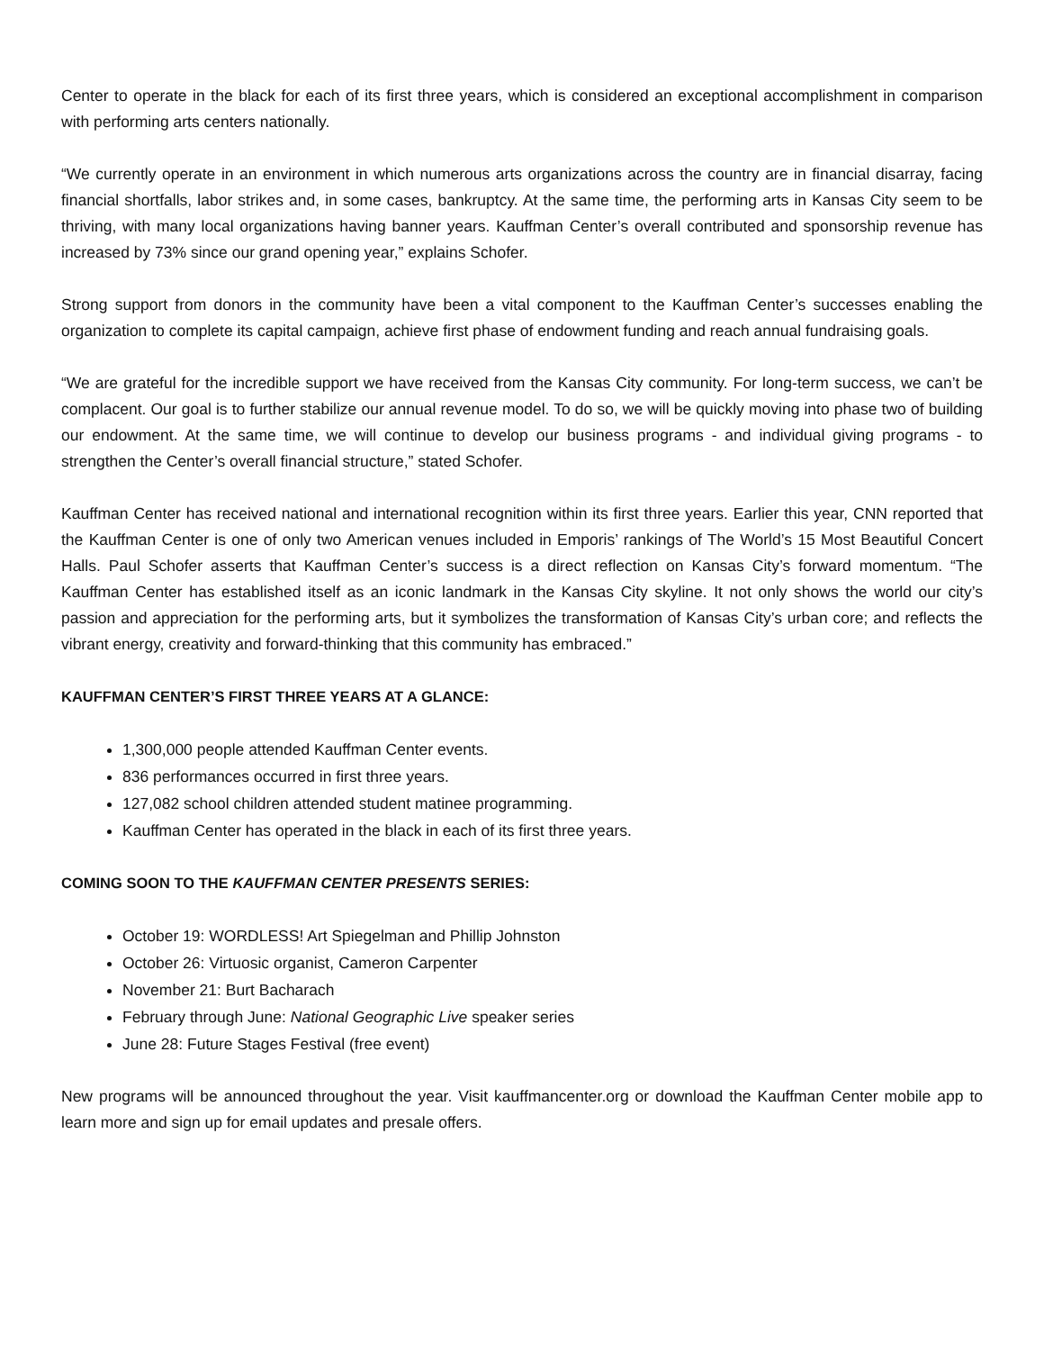Center to operate in the black for each of its first three years, which is considered an exceptional accomplishment in comparison with performing arts centers nationally.
“We currently operate in an environment in which numerous arts organizations across the country are in financial disarray, facing financial shortfalls, labor strikes and, in some cases, bankruptcy. At the same time, the performing arts in Kansas City seem to be thriving, with many local organizations having banner years. Kauffman Center’s overall contributed and sponsorship revenue has increased by 73% since our grand opening year,” explains Schofer.
Strong support from donors in the community have been a vital component to the Kauffman Center’s successes enabling the organization to complete its capital campaign, achieve first phase of endowment funding and reach annual fundraising goals.
“We are grateful for the incredible support we have received from the Kansas City community. For long-term success, we can’t be complacent. Our goal is to further stabilize our annual revenue model. To do so, we will be quickly moving into phase two of building our endowment. At the same time, we will continue to develop our business programs - and individual giving programs - to strengthen the Center’s overall financial structure,” stated Schofer.
Kauffman Center has received national and international recognition within its first three years. Earlier this year, CNN reported that the Kauffman Center is one of only two American venues included in Emporis’ rankings of The World’s 15 Most Beautiful Concert Halls. Paul Schofer asserts that Kauffman Center’s success is a direct reflection on Kansas City’s forward momentum. “The Kauffman Center has established itself as an iconic landmark in the Kansas City skyline. It not only shows the world our city’s passion and appreciation for the performing arts, but it symbolizes the transformation of Kansas City’s urban core; and reflects the vibrant energy, creativity and forward-thinking that this community has embraced.”
KAUFFMAN CENTER’S FIRST THREE YEARS AT A GLANCE:
1,300,000 people attended Kauffman Center events.
836 performances occurred in first three years.
127,082 school children attended student matinee programming.
Kauffman Center has operated in the black in each of its first three years.
COMING SOON TO THE KAUFFMAN CENTER PRESENTS SERIES:
October 19: WORDLESS! Art Spiegelman and Phillip Johnston
October 26: Virtuosic organist, Cameron Carpenter
November 21: Burt Bacharach
February through June: National Geographic Live speaker series
June 28: Future Stages Festival (free event)
New programs will be announced throughout the year. Visit kauffmancenter.org or download the Kauffman Center mobile app to learn more and sign up for email updates and presale offers.